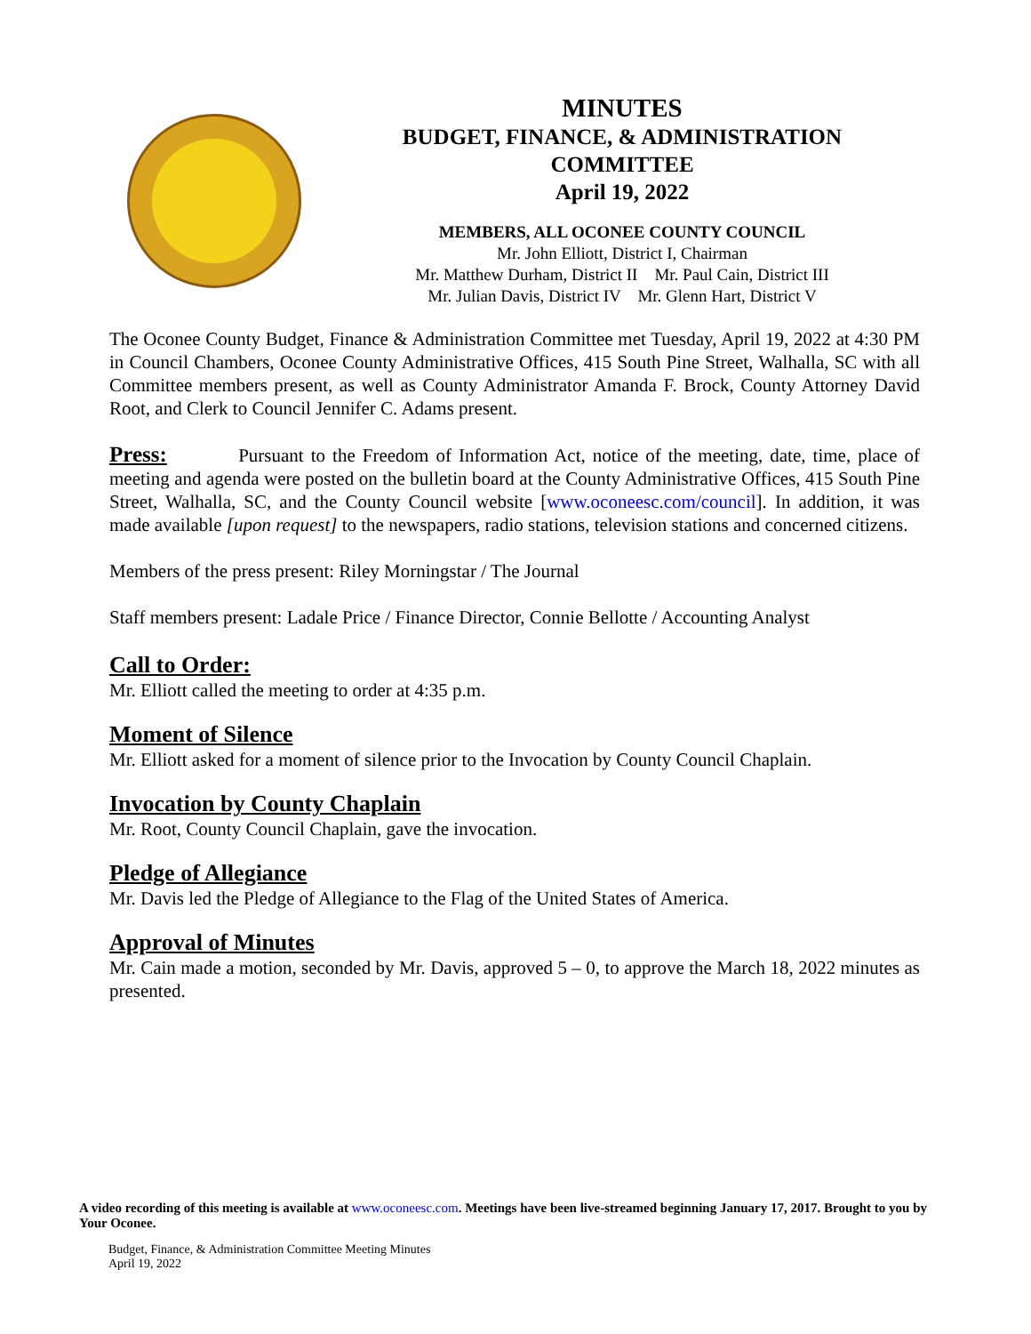MINUTES
BUDGET, FINANCE, & ADMINISTRATION
COMMITTEE
April 19, 2022
MEMBERS, ALL OCONEE COUNTY COUNCIL
Mr. John Elliott, District I, Chairman
Mr. Matthew Durham, District II Mr. Paul Cain, District III
Mr. Julian Davis, District IV Mr. Glenn Hart, District V
The Oconee County Budget, Finance & Administration Committee met Tuesday, April 19, 2022 at 4:30 PM in Council Chambers, Oconee County Administrative Offices, 415 South Pine Street, Walhalla, SC with all Committee members present, as well as County Administrator Amanda F. Brock, County Attorney David Root, and Clerk to Council Jennifer C. Adams present.
Press: Pursuant to the Freedom of Information Act, notice of the meeting, date, time, place of meeting and agenda were posted on the bulletin board at the County Administrative Offices, 415 South Pine Street, Walhalla, SC, and the County Council website [www.oconeesc.com/council]. In addition, it was made available [upon request] to the newspapers, radio stations, television stations and concerned citizens.
Members of the press present: Riley Morningstar / The Journal
Staff members present: Ladale Price / Finance Director, Connie Bellotte / Accounting Analyst
Call to Order:
Mr. Elliott called the meeting to order at 4:35 p.m.
Moment of Silence
Mr. Elliott asked for a moment of silence prior to the Invocation by County Council Chaplain.
Invocation by County Chaplain
Mr. Root, County Council Chaplain, gave the invocation.
Pledge of Allegiance
Mr. Davis led the Pledge of Allegiance to the Flag of the United States of America.
Approval of Minutes
Mr. Cain made a motion, seconded by Mr. Davis, approved 5 – 0, to approve the March 18, 2022 minutes as presented.
A video recording of this meeting is available at www.oconeesc.com. Meetings have been live-streamed beginning January 17, 2017. Brought to you by Your Oconee.
Budget, Finance, & Administration Committee Meeting Minutes
April 19, 2022